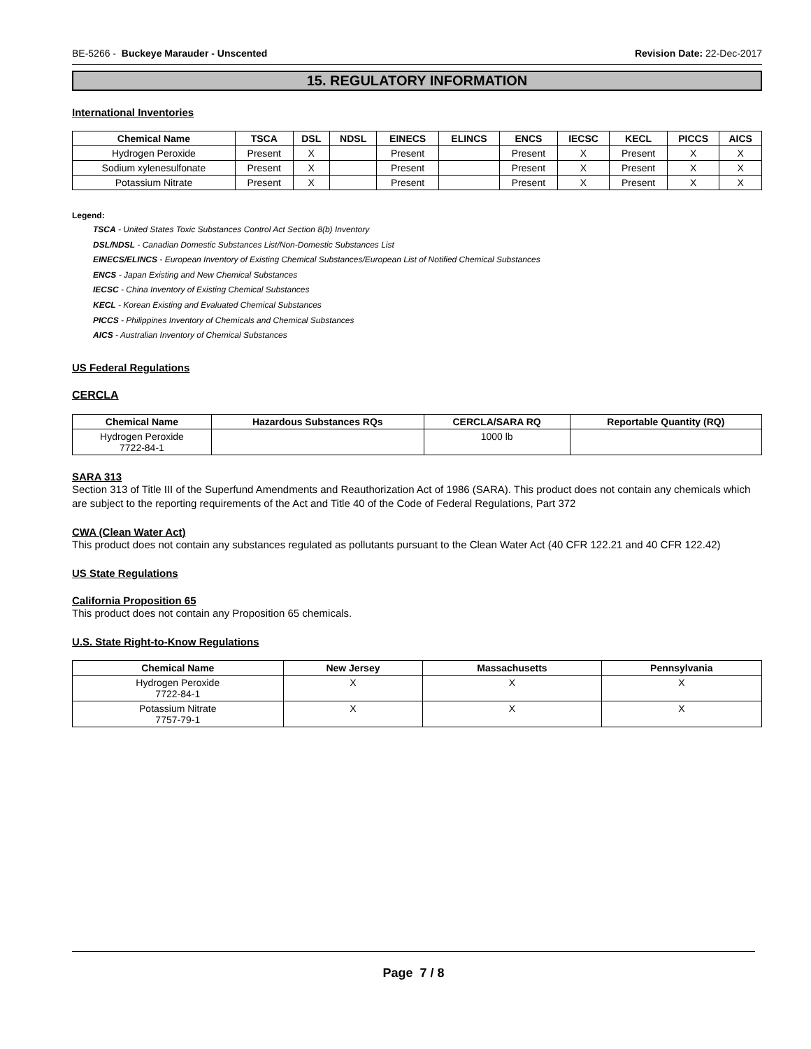BE-5266 - Buckeye Marauder - Unscented Revision Date: 22-Dec-2017
15. REGULATORY INFORMATION
International Inventories
| Chemical Name | TSCA | DSL | NDSL | EINECS | ELINCS | ENCS | IECSC | KECL | PICCS | AICS |
| --- | --- | --- | --- | --- | --- | --- | --- | --- | --- | --- |
| Hydrogen Peroxide | Present | X | | Present | | Present | X | Present | X | X |
| Sodium xylenesulfonate | Present | X | | Present | | Present | X | Present | X | X |
| Potassium Nitrate | Present | X | | Present | | Present | X | Present | X | X |
Legend:
TSCA - United States Toxic Substances Control Act Section 8(b) Inventory
DSL/NDSL - Canadian Domestic Substances List/Non-Domestic Substances List
EINECS/ELINCS - European Inventory of Existing Chemical Substances/European List of Notified Chemical Substances
ENCS - Japan Existing and New Chemical Substances
IECSC - China Inventory of Existing Chemical Substances
KECL - Korean Existing and Evaluated Chemical Substances
PICCS - Philippines Inventory of Chemicals and Chemical Substances
AICS - Australian Inventory of Chemical Substances
US Federal Regulations
CERCLA
| Chemical Name | Hazardous Substances RQs | CERCLA/SARA RQ | Reportable Quantity (RQ) |
| --- | --- | --- | --- |
| Hydrogen Peroxide 7722-84-1 | | 1000 lb | |
SARA 313
Section 313 of Title III of the Superfund Amendments and Reauthorization Act of 1986 (SARA). This product does not contain any chemicals which are subject to the reporting requirements of the Act and Title 40 of the Code of Federal Regulations, Part 372
CWA (Clean Water Act)
This product does not contain any substances regulated as pollutants pursuant to the Clean Water Act (40 CFR 122.21 and 40 CFR 122.42)
US State Regulations
California Proposition 65
This product does not contain any Proposition 65 chemicals.
U.S. State Right-to-Know Regulations
| Chemical Name | New Jersey | Massachusetts | Pennsylvania |
| --- | --- | --- | --- |
| Hydrogen Peroxide 7722-84-1 | X | X | X |
| Potassium Nitrate 7757-79-1 | X | X | X |
Page 7 / 8